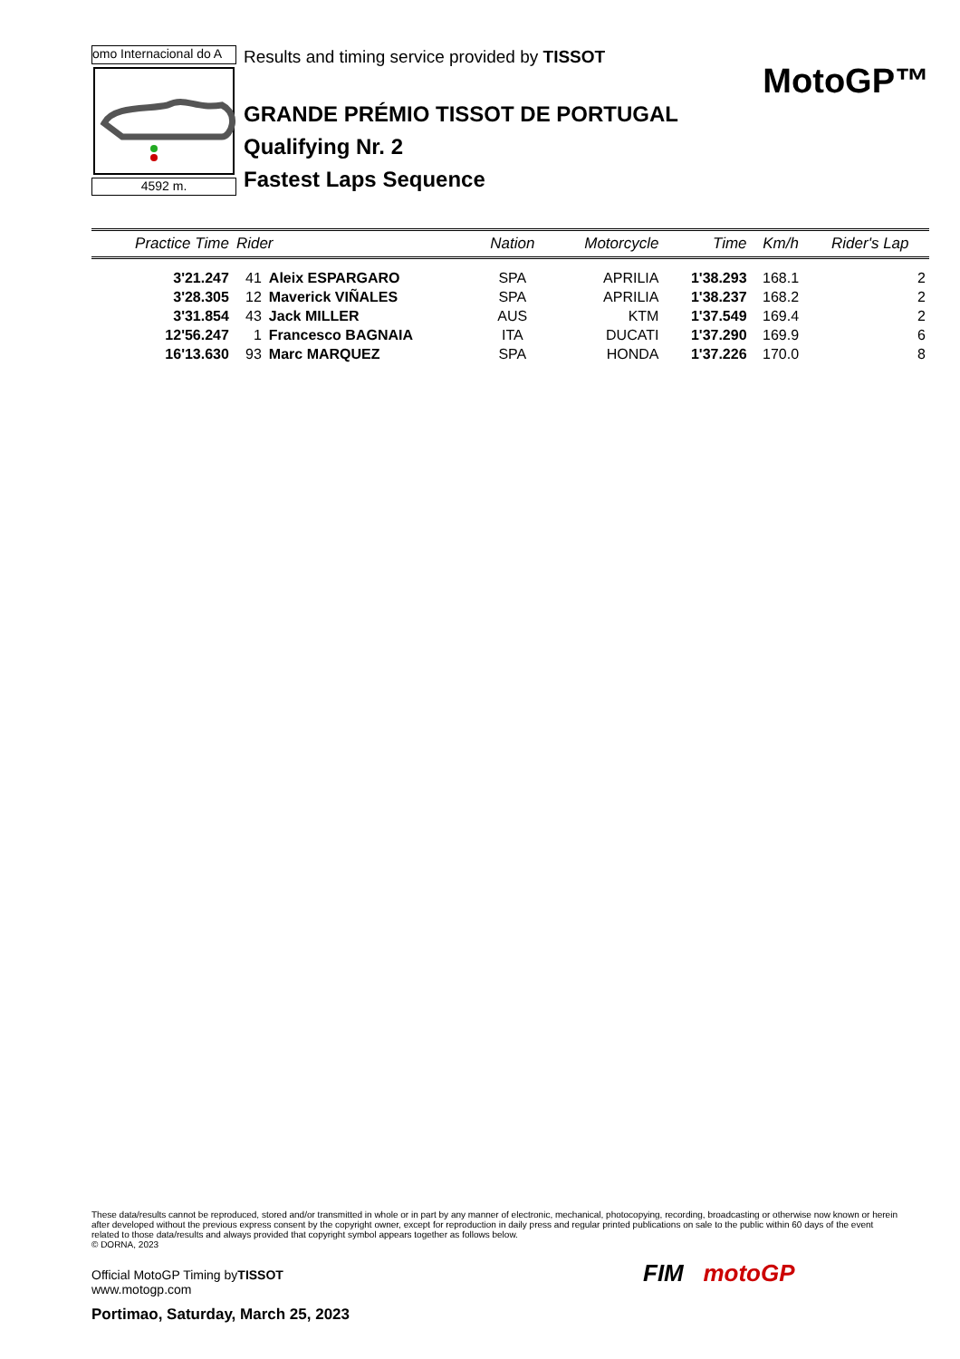omo Internacional do A
4592 m.
Results and timing service provided by TISSOT
GRANDE PRÉMIO TISSOT DE PORTUGAL
Qualifying Nr. 2
Fastest Laps Sequence
MotoGP™
| Practice Time | Rider | | Nation | Motorcycle | Time | Km/h | Rider's Lap |
| --- | --- | --- | --- | --- | --- | --- | --- |
| 3'21.247 | 41 | Aleix ESPARGARO | SPA | APRILIA | 1'38.293 | 168.1 | 2 |
| 3'28.305 | 12 | Maverick VIÑALES | SPA | APRILIA | 1'38.237 | 168.2 | 2 |
| 3'31.854 | 43 | Jack MILLER | AUS | KTM | 1'37.549 | 169.4 | 2 |
| 12'56.247 | 1 | Francesco BAGNAIA | ITA | DUCATI | 1'37.290 | 169.9 | 6 |
| 16'13.630 | 93 | Marc MARQUEZ | SPA | HONDA | 1'37.226 | 170.0 | 8 |
These data/results cannot be reproduced, stored and/or transmitted in whole or in part by any manner of electronic, mechanical, photocopying, recording, broadcasting or otherwise now known or herein after developed without the previous express consent by the copyright owner, except for reproduction in daily press and regular printed publications on sale to the public within 60 days of the event related to those data/results and always provided that copyright symbol appears together as follows below.
© DORNA, 2023
Official MotoGP Timing byTISSOT
www.motogp.com
Portimao, Saturday, March 25, 2023
FIM motoGP